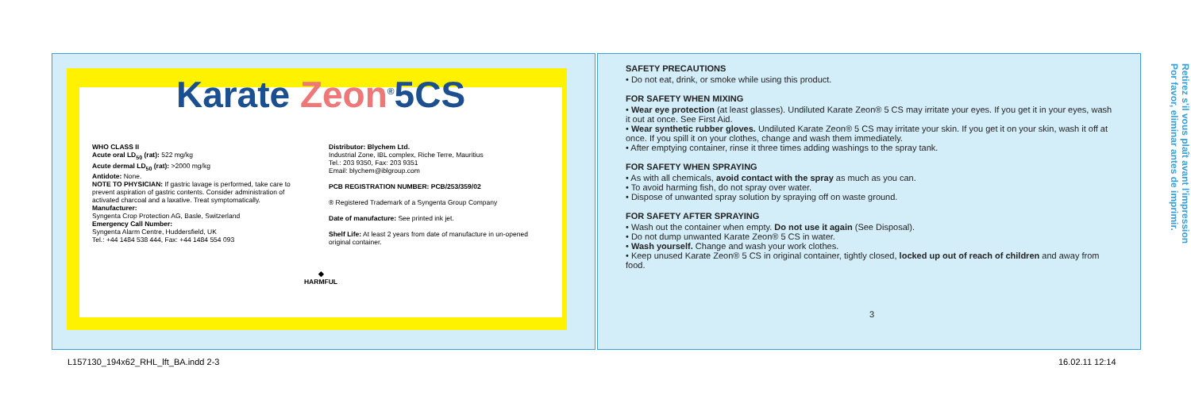Karate Zeon<sup>®</sup>5CS
WHO CLASS II
Acute oral LD<sub>50</sub> (rat): 522 mg/kg
Acute dermal LD<sub>50</sub> (rat): >2000 mg/kg
Antidote: None.
NOTE TO PHYSICIAN: If gastric lavage is performed, take care to prevent aspiration of gastric contents. Consider administration of activated charcoal and a laxative. Treat symptomatically.
Manufacturer:
Syngenta Crop Protection AG, Basle, Switzerland
Emergency Call Number:
Syngenta Alarm Centre, Huddersfield, UK
Tel.: +44 1484 538 444, Fax: +44 1484 554 093
Distributor: Blychem Ltd.
Industrial Zone, IBL complex, Riche Terre, Mauritius
Tel.: 203 9350, Fax: 203 9351
Email: blychem@iblgroup.com
PCB REGISTRATION NUMBER: PCB/253/359/02
® Registered Trademark of a Syngenta Group Company
Date of manufacture: See printed ink jet.
Shelf Life: At least 2 years from date of manufacture in un-opened original container.
◆
HARMFUL
SAFETY PRECAUTIONS
• Do not eat, drink, or smoke while using this product.
FOR SAFETY WHEN MIXING
• Wear eye protection (at least glasses). Undiluted Karate Zeon® 5 CS may irritate your eyes. If you get it in your eyes, wash it out at once. See First Aid.
• Wear synthetic rubber gloves. Undiluted Karate Zeon® 5 CS may irritate your skin. If you get it on your skin, wash it off at once. If you spill it on your clothes, change and wash them immediately.
• After emptying container, rinse it three times adding washings to the spray tank.
FOR SAFETY WHEN SPRAYING
• As with all chemicals, avoid contact with the spray as much as you can.
• To avoid harming fish, do not spray over water.
• Dispose of unwanted spray solution by spraying off on waste ground.
FOR SAFETY AFTER SPRAYING
• Wash out the container when empty. Do not use it again (See Disposal).
• Do not dump unwanted Karate Zeon® 5 CS in water.
• Wash yourself. Change and wash your work clothes.
• Keep unused Karate Zeon® 5 CS in original container, tightly closed, locked up out of reach of children and away from food.
3
Retirez s'il vous plaît avant l'impression
Por favor, eliminar antes de imprimir.
L157130_194x62_RHL_lft_BA.indd 2-3
16.02.11 12:14